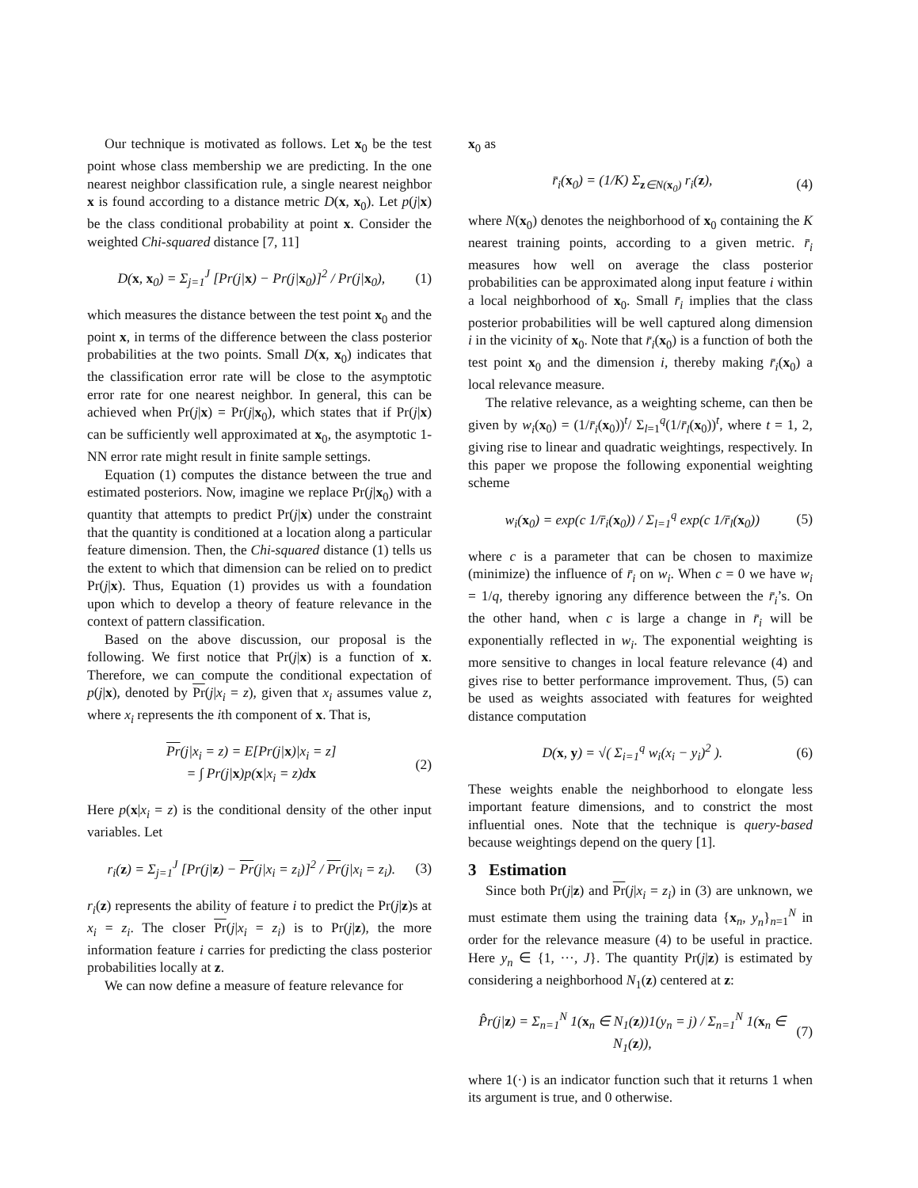Our technique is motivated as follows. Let x<sub>0</sub> be the test point whose class membership we are predicting. In the one nearest neighbor classification rule, a single nearest neighbor x is found according to a distance metric D(x, x<sub>0</sub>). Let p(j|x) be the class conditional probability at point x. Consider the weighted Chi-squared distance [7, 11]
D(x, x<sub>0</sub>) = Σ<sub>j=1</sub><sup>J</sup> [Pr(j|x) − Pr(j|x<sub>0</sub>)]<sup>2</sup> / Pr(j|x<sub>0</sub>), (1)
which measures the distance between the test point x<sub>0</sub> and the point x, in terms of the difference between the class posterior probabilities at the two points. Small D(x, x<sub>0</sub>) indicates that the classification error rate will be close to the asymptotic error rate for one nearest neighbor. In general, this can be achieved when Pr(j|x) = Pr(j|x<sub>0</sub>), which states that if Pr(j|x) can be sufficiently well approximated at x<sub>0</sub>, the asymptotic 1-NN error rate might result in finite sample settings.
Equation (1) computes the distance between the true and estimated posteriors. Now, imagine we replace Pr(j|x<sub>0</sub>) with a quantity that attempts to predict Pr(j|x) under the constraint that the quantity is conditioned at a location along a particular feature dimension. Then, the Chi-squared distance (1) tells us the extent to which that dimension can be relied on to predict Pr(j|x). Thus, Equation (1) provides us with a foundation upon which to develop a theory of feature relevance in the context of pattern classification.
Based on the above discussion, our proposal is the following. We first notice that Pr(j|x) is a function of x. Therefore, we can compute the conditional expectation of p(j|x), denoted by Pr(j|x<sub>i</sub> = z), given that x<sub>i</sub> assumes value z, where x<sub>i</sub> represents the ith component of x. That is,
Pr(j|x<sub>i</sub> = z) = E[Pr(j|x)|x<sub>i</sub> = z]
= ∫ Pr(j|x)p(x|x<sub>i</sub> = z)dx (2)
Here p(x|x<sub>i</sub> = z) is the conditional density of the other input variables. Let
r<sub>i</sub>(z) = Σ<sub>j=1</sub><sup>J</sup> [Pr(j|z) − Pr(j|x<sub>i</sub> = z<sub>i</sub>)]<sup>2</sup> / Pr(j|x<sub>i</sub> = z<sub>i</sub>). (3)
r<sub>i</sub>(z) represents the ability of feature i to predict the Pr(j|z)s at x<sub>i</sub> = z<sub>i</sub>. The closer Pr(j|x<sub>i</sub> = z<sub>i</sub>) is to Pr(j|z), the more information feature i carries for predicting the class posterior probabilities locally at z.
We can now define a measure of feature relevance for
x<sub>0</sub> as
r̄<sub>i</sub>(x<sub>0</sub>) = (1/K) Σ<sub>z∈N(x<sub>0</sub>)</sub> r<sub>i</sub>(z), (4)
where N(x<sub>0</sub>) denotes the neighborhood of x<sub>0</sub> containing the K nearest training points, according to a given metric. r̄<sub>i</sub> measures how well on average the class posterior probabilities can be approximated along input feature i within a local neighborhood of x<sub>0</sub>. Small r̄<sub>i</sub> implies that the class posterior probabilities will be well captured along dimension i in the vicinity of x<sub>0</sub>. Note that r̄<sub>i</sub>(x<sub>0</sub>) is a function of both the test point x<sub>0</sub> and the dimension i, thereby making r̄<sub>i</sub>(x<sub>0</sub>) a local relevance measure.
The relative relevance, as a weighting scheme, can then be given by w<sub>i</sub>(x<sub>0</sub>) = (1/r̄<sub>i</sub>(x<sub>0</sub>))<sup>t</sup>/ Σ<sub>l=1</sub><sup>q</sup>(1/r̄<sub>l</sub>(x<sub>0</sub>))<sup>t</sup>, where t = 1, 2, giving rise to linear and quadratic weightings, respectively. In this paper we propose the following exponential weighting scheme
w<sub>i</sub>(x<sub>0</sub>) = exp(c 1/r̄<sub>i</sub>(x<sub>0</sub>)) / Σ<sub>l=1</sub><sup>q</sup> exp(c 1/r̄<sub>l</sub>(x<sub>0</sub>)) (5)
where c is a parameter that can be chosen to maximize (minimize) the influence of r̄<sub>i</sub> on w<sub>i</sub>. When c = 0 we have w<sub>i</sub> = 1/q, thereby ignoring any difference between the r̄<sub>i</sub>’s. On the other hand, when c is large a change in r̄<sub>i</sub> will be exponentially reflected in w<sub>i</sub>. The exponential weighting is more sensitive to changes in local feature relevance (4) and gives rise to better performance improvement. Thus, (5) can be used as weights associated with features for weighted distance computation
D(x, y) = √( Σ<sub>i=1</sub><sup>q</sup> w<sub>i</sub>(x<sub>i</sub> − y<sub>i</sub>)<sup>2</sup> ). (6)
These weights enable the neighborhood to elongate less important feature dimensions, and to constrict the most influential ones. Note that the technique is query-based because weightings depend on the query [1].
3 Estimation
Since both Pr(j|z) and Pr(j|x<sub>i</sub> = z<sub>i</sub>) in (3) are unknown, we must estimate them using the training data {x<sub>n</sub>, y<sub>n</sub>}<sub>n=1</sub><sup>N</sup> in order for the relevance measure (4) to be useful in practice. Here y<sub>n</sub> ∈ {1, ···, J}. The quantity Pr(j|z) is estimated by considering a neighborhood N<sub>1</sub>(z) centered at z:
P̂r(j|z) = Σ<sub>n=1</sub><sup>N</sup> 1(x<sub>n</sub> ∈ N<sub>1</sub>(z))1(y<sub>n</sub> = j) / Σ<sub>n=1</sub><sup>N</sup> 1(x<sub>n</sub> ∈ N<sub>1</sub>(z)), (7)
where 1(·) is an indicator function such that it returns 1 when its argument is true, and 0 otherwise.